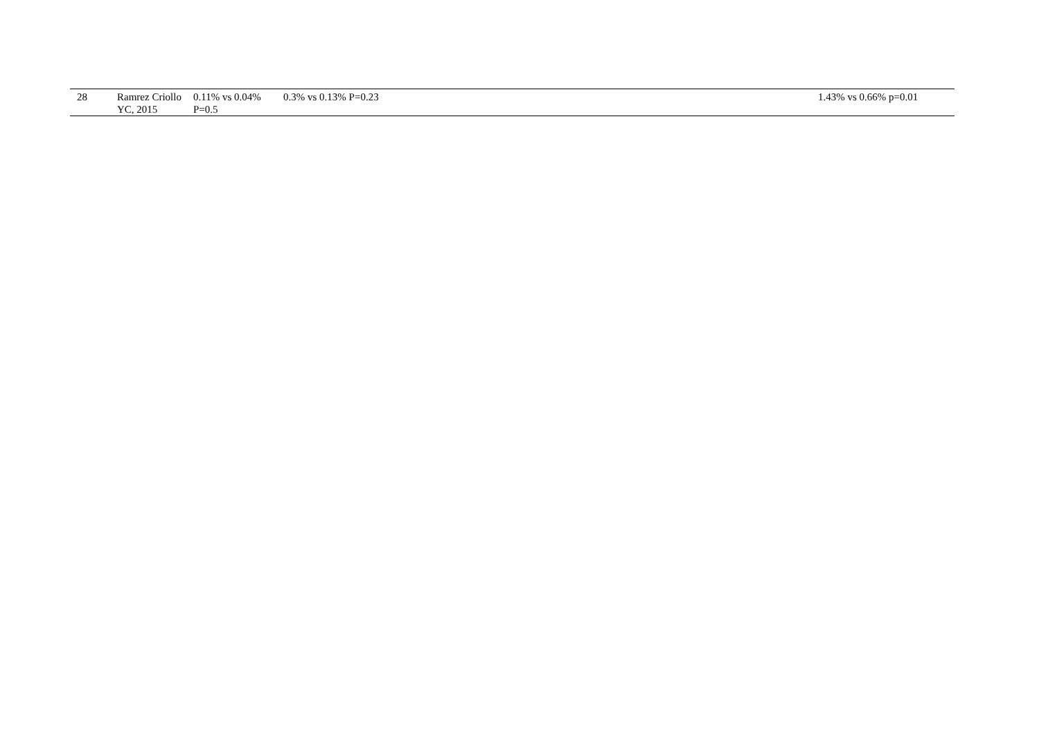| 28 | Ramrez Criollo YC, 2015 | 0.11% vs 0.04% P=0.5 | 0.3% vs 0.13% P=0.23 | 1.43% vs 0.66% p=0.01 |